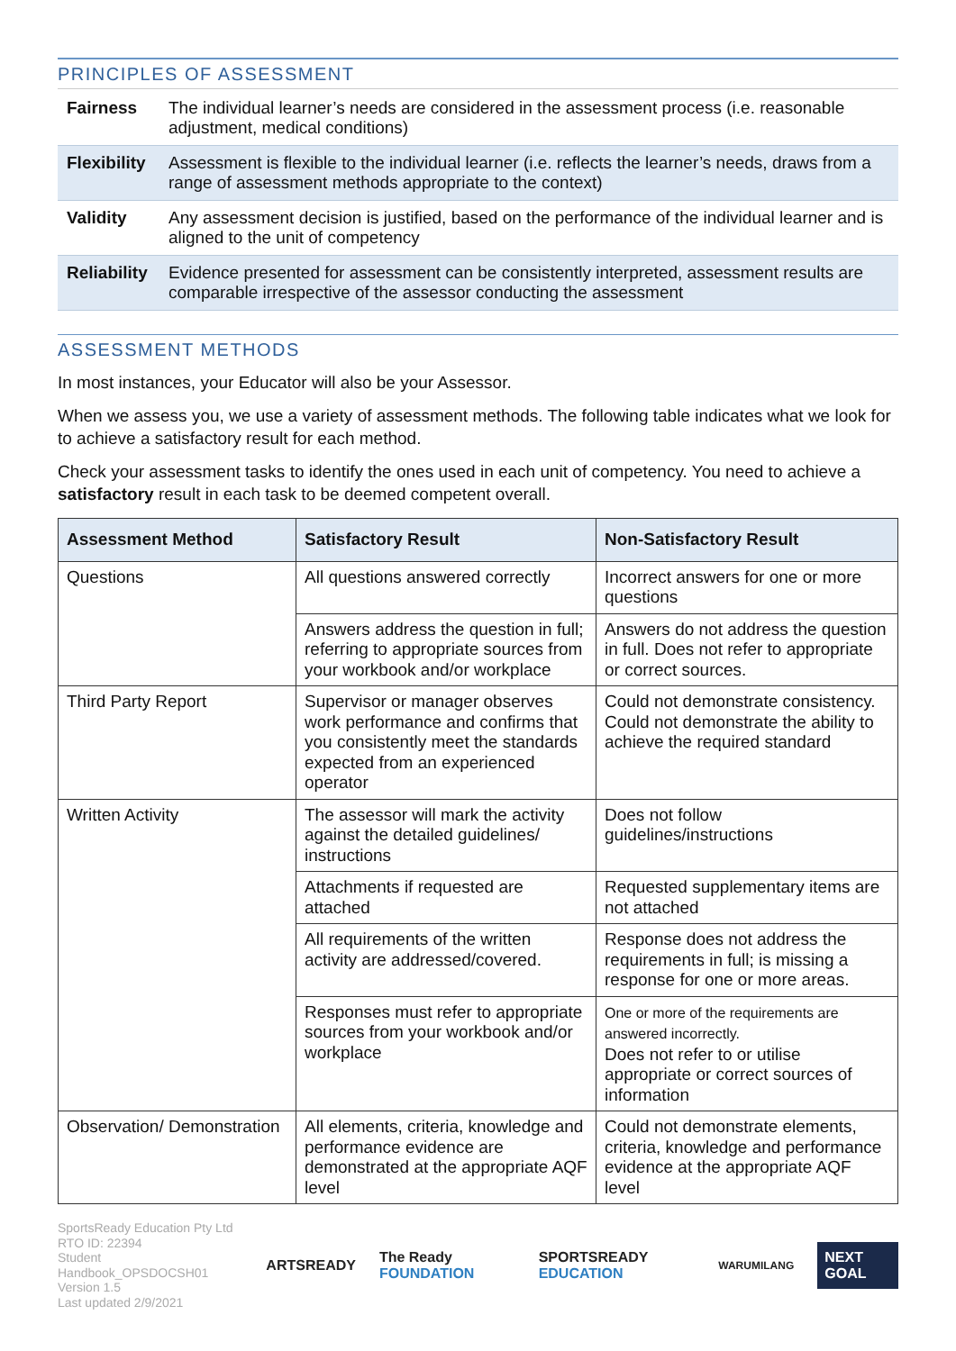PRINCIPLES OF ASSESSMENT
| Fairness | The individual learner’s needs are considered in the assessment process (i.e. reasonable adjustment, medical conditions) |
| Flexibility | Assessment is flexible to the individual learner (i.e. reflects the learner’s needs, draws from a range of assessment methods appropriate to the context) |
| Validity | Any assessment decision is justified, based on the performance of the individual learner and is aligned to the unit of competency |
| Reliability | Evidence presented for assessment can be consistently interpreted, assessment results are comparable irrespective of the assessor conducting the assessment |
ASSESSMENT METHODS
In most instances, your Educator will also be your Assessor.
When we assess you, we use a variety of assessment methods. The following table indicates what we look for to achieve a satisfactory result for each method.
Check your assessment tasks to identify the ones used in each unit of competency. You need to achieve a satisfactory result in each task to be deemed competent overall.
| Assessment Method | Satisfactory Result | Non-Satisfactory Result |
| --- | --- | --- |
| Questions | All questions answered correctly | Incorrect answers for one or more questions |
| | Answers address the question in full; referring to appropriate sources from your workbook and/or workplace | Answers do not address the question in full. Does not refer to appropriate or correct sources. |
| Third Party Report | Supervisor or manager observes work performance and confirms that you consistently meet the standards expected from an experienced operator | Could not demonstrate consistency. Could not demonstrate the ability to achieve the required standard |
| Written Activity | The assessor will mark the activity against the detailed guidelines/ instructions | Does not follow guidelines/instructions |
| | Attachments if requested are attached | Requested supplementary items are not attached |
| | All requirements of the written activity are addressed/covered. | Response does not address the requirements in full; is missing a response for one or more areas. |
| | Responses must refer to appropriate sources from your workbook and/or workplace | One or more of the requirements are answered incorrectly. Does not refer to or utilise appropriate or correct sources of information |
| Observation/ Demonstration | All elements, criteria, knowledge and performance evidence are demonstrated at the appropriate AQF level | Could not demonstrate elements, criteria, knowledge and performance evidence at the appropriate AQF level |
SportsReady Education Pty Ltd
RTO ID: 22394
Student Handbook_OPSDOCSH01
Version 1.5
Last updated 2/9/2021
ARTSREADY The Ready FOUNDATION SPORTSREADY EDUCATION
WARUMILANG
NEXT GOAL